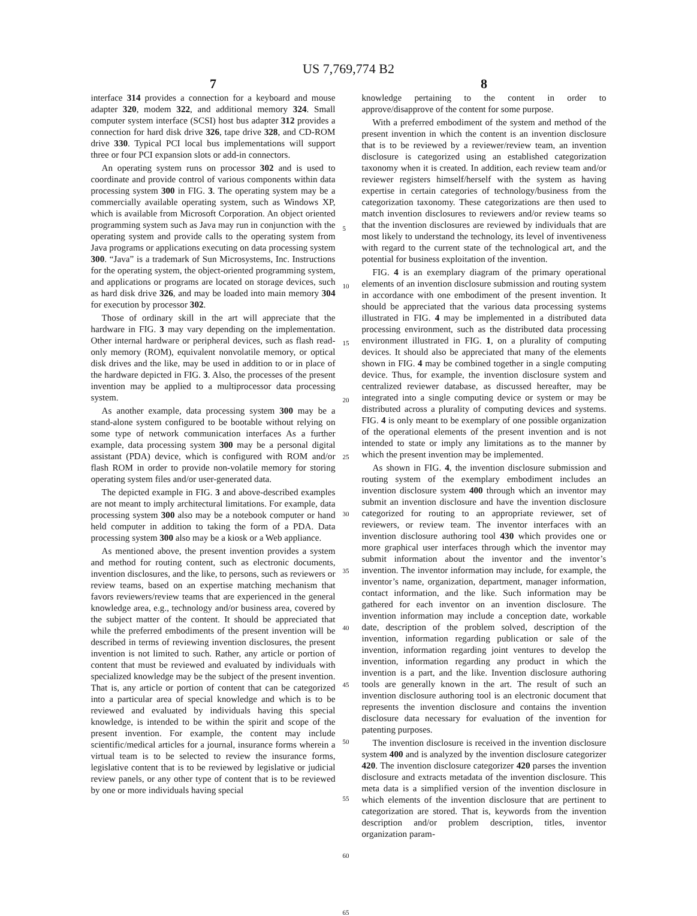US 7,769,774 B2
7
interface 314 provides a connection for a keyboard and mouse adapter 320, modem 322, and additional memory 324. Small computer system interface (SCSI) host bus adapter 312 provides a connection for hard disk drive 326, tape drive 328, and CD-ROM drive 330. Typical PCI local bus implementations will support three or four PCI expansion slots or add-in connectors.
An operating system runs on processor 302 and is used to coordinate and provide control of various components within data processing system 300 in FIG. 3. The operating system may be a commercially available operating system, such as Windows XP, which is available from Microsoft Corporation. An object oriented programming system such as Java may run in conjunction with the operating system and provide calls to the operating system from Java programs or applications executing on data processing system 300. “Java” is a trademark of Sun Microsystems, Inc. Instructions for the operating system, the object-oriented programming system, and applications or programs are located on storage devices, such as hard disk drive 326, and may be loaded into main memory 304 for execution by processor 302.
Those of ordinary skill in the art will appreciate that the hardware in FIG. 3 may vary depending on the implementation. Other internal hardware or peripheral devices, such as flash read-only memory (ROM), equivalent nonvolatile memory, or optical disk drives and the like, may be used in addition to or in place of the hardware depicted in FIG. 3. Also, the processes of the present invention may be applied to a multiprocessor data processing system.
As another example, data processing system 300 may be a stand-alone system configured to be bootable without relying on some type of network communication interfaces As a further example, data processing system 300 may be a personal digital assistant (PDA) device, which is configured with ROM and/or flash ROM in order to provide non-volatile memory for storing operating system files and/or user-generated data.
The depicted example in FIG. 3 and above-described examples are not meant to imply architectural limitations. For example, data processing system 300 also may be a notebook computer or hand held computer in addition to taking the form of a PDA. Data processing system 300 also may be a kiosk or a Web appliance.
As mentioned above, the present invention provides a system and method for routing content, such as electronic documents, invention disclosures, and the like, to persons, such as reviewers or review teams, based on an expertise matching mechanism that favors reviewers/review teams that are experienced in the general knowledge area, e.g., technology and/or business area, covered by the subject matter of the content. It should be appreciated that while the preferred embodiments of the present invention will be described in terms of reviewing invention disclosures, the present invention is not limited to such. Rather, any article or portion of content that must be reviewed and evaluated by individuals with specialized knowledge may be the subject of the present invention. That is, any article or portion of content that can be categorized into a particular area of special knowledge and which is to be reviewed and evaluated by individuals having this special knowledge, is intended to be within the spirit and scope of the present invention. For example, the content may include scientific/medical articles for a journal, insurance forms wherein a virtual team is to be selected to review the insurance forms, legislative content that is to be reviewed by legislative or judicial review panels, or any other type of content that is to be reviewed by one or more individuals having special
5
10
15
20
25
30
35
40
45
50
55
60
65
8
knowledge pertaining to the content in order to approve/disapprove of the content for some purpose.
With a preferred embodiment of the system and method of the present invention in which the content is an invention disclosure that is to be reviewed by a reviewer/review team, an invention disclosure is categorized using an established categorization taxonomy when it is created. In addition, each review team and/or reviewer registers himself/herself with the system as having expertise in certain categories of technology/business from the categorization taxonomy. These categorizations are then used to match invention disclosures to reviewers and/or review teams so that the invention disclosures are reviewed by individuals that are most likely to understand the technology, its level of inventiveness with regard to the current state of the technological art, and the potential for business exploitation of the invention.
FIG. 4 is an exemplary diagram of the primary operational elements of an invention disclosure submission and routing system in accordance with one embodiment of the present invention. It should be appreciated that the various data processing systems illustrated in FIG. 4 may be implemented in a distributed data processing environment, such as the distributed data processing environment illustrated in FIG. 1, on a plurality of computing devices. It should also be appreciated that many of the elements shown in FIG. 4 may be combined together in a single computing device. Thus, for example, the invention disclosure system and centralized reviewer database, as discussed hereafter, may be integrated into a single computing device or system or may be distributed across a plurality of computing devices and systems. FIG. 4 is only meant to be exemplary of one possible organization of the operational elements of the present invention and is not intended to state or imply any limitations as to the manner by which the present invention may be implemented.
As shown in FIG. 4, the invention disclosure submission and routing system of the exemplary embodiment includes an invention disclosure system 400 through which an inventor may submit an invention disclosure and have the invention disclosure categorized for routing to an appropriate reviewer, set of reviewers, or review team. The inventor interfaces with an invention disclosure authoring tool 430 which provides one or more graphical user interfaces through which the inventor may submit information about the inventor and the inventor’s invention. The inventor information may include, for example, the inventor’s name, organization, department, manager information, contact information, and the like. Such information may be gathered for each inventor on an invention disclosure. The invention information may include a conception date, workable date, description of the problem solved, description of the invention, information regarding publication or sale of the invention, information regarding joint ventures to develop the invention, information regarding any product in which the invention is a part, and the like. Invention disclosure authoring tools are generally known in the art. The result of such an invention disclosure authoring tool is an electronic document that represents the invention disclosure and contains the invention disclosure data necessary for evaluation of the invention for patenting purposes.
The invention disclosure is received in the invention disclosure system 400 and is analyzed by the invention disclosure categorizer 420. The invention disclosure categorizer 420 parses the invention disclosure and extracts metadata of the invention disclosure. This meta data is a simplified version of the invention disclosure in which elements of the invention disclosure that are pertinent to categorization are stored. That is, keywords from the invention description and/or problem description, titles, inventor organization param-